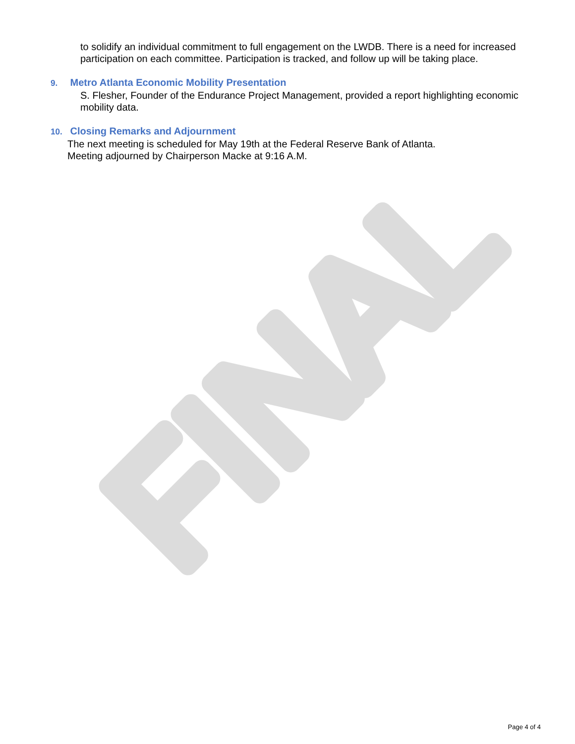FINAL
to solidify an individual commitment to full engagement on the LWDB. There is a need for increased participation on each committee. Participation is tracked, and follow up will be taking place.
9. Metro Atlanta Economic Mobility Presentation
S. Flesher, Founder of the Endurance Project Management, provided a report highlighting economic mobility data.
10. Closing Remarks and Adjournment
The next meeting is scheduled for May 19th at the Federal Reserve Bank of Atlanta.
Meeting adjourned by Chairperson Macke at 9:16 A.M.
Page 4 of 4